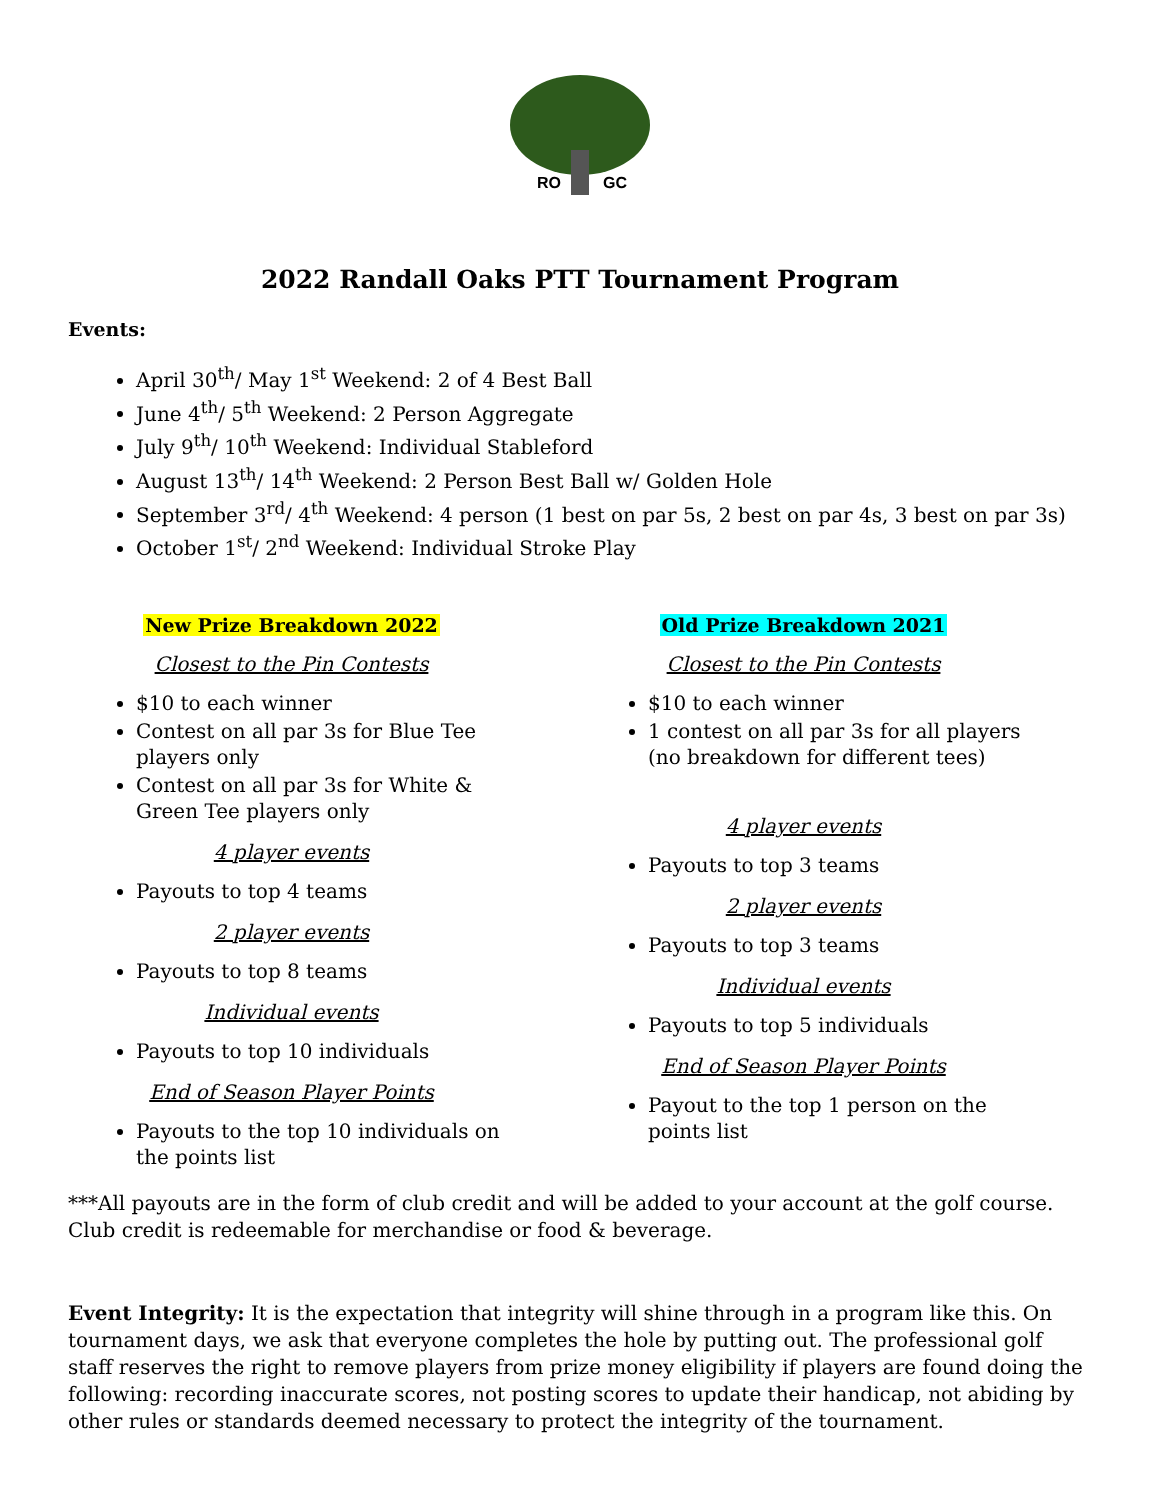RO
GC
2022 Randall Oaks PTT Tournament Program
Events:
April 30<sup>th</sup>/ May 1<sup>st</sup> Weekend: 2 of 4 Best Ball
June 4<sup>th</sup>/ 5<sup>th</sup> Weekend: 2 Person Aggregate
July 9<sup>th</sup>/ 10<sup>th</sup> Weekend: Individual Stableford
August 13<sup>th</sup>/ 14<sup>th</sup> Weekend: 2 Person Best Ball w/ Golden Hole
September 3<sup>rd</sup>/ 4<sup>th</sup> Weekend: 4 person (1 best on par 5s, 2 best on par 4s, 3 best on par 3s)
October 1<sup>st</sup>/ 2<sup>nd</sup> Weekend: Individual Stroke Play
New Prize Breakdown 2022
Closest to the Pin Contests
$10 to each winner
Contest on all par 3s for Blue Tee players only
Contest on all par 3s for White & Green Tee players only
4 player events
Payouts to top 4 teams
2 player events
Payouts to top 8 teams
Individual events
Payouts to top 10 individuals
End of Season Player Points
Payouts to the top 10 individuals on the points list
Old Prize Breakdown 2021
Closest to the Pin Contests
$10 to each winner
1 contest on all par 3s for all players (no breakdown for different tees)
4 player events
Payouts to top 3 teams
2 player events
Payouts to top 3 teams
Individual events
Payouts to top 5 individuals
End of Season Player Points
Payout to the top 1 person on the points list
***All payouts are in the form of club credit and will be added to your account at the golf course. Club credit is redeemable for merchandise or food & beverage.
Event Integrity: It is the expectation that integrity will shine through in a program like this. On tournament days, we ask that everyone completes the hole by putting out. The professional golf staff reserves the right to remove players from prize money eligibility if players are found doing the following: recording inaccurate scores, not posting scores to update their handicap, not abiding by other rules or standards deemed necessary to protect the integrity of the tournament.